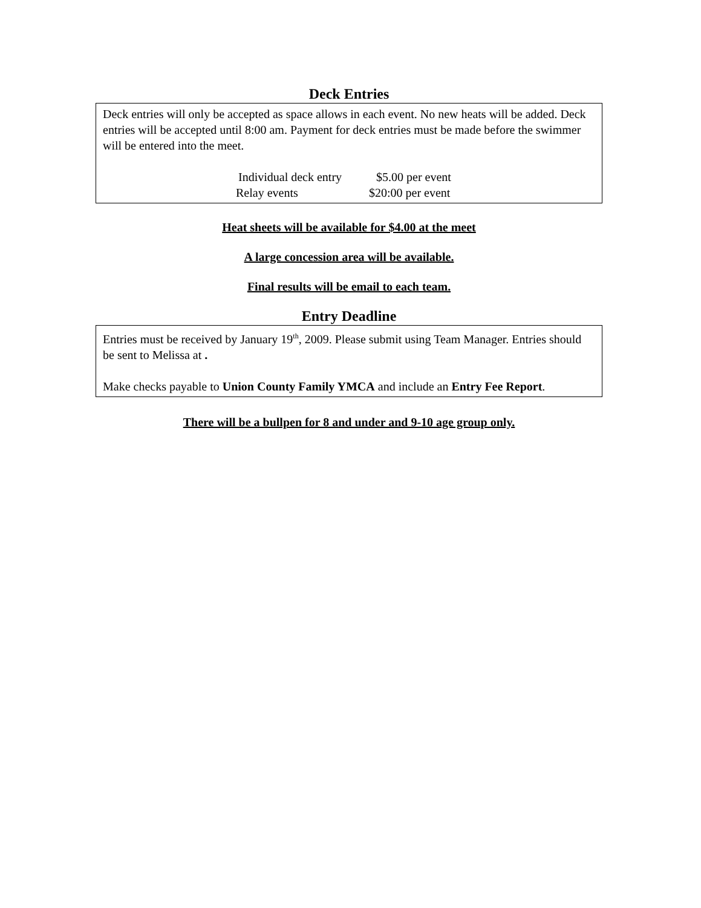Deck Entries
Deck entries will only be accepted as space allows in each event. No new heats will be added. Deck entries will be accepted until 8:00 am. Payment for deck entries must be made before the swimmer will be entered into the meet.
Individual deck entry $5.00 per event
Relay events $20:00 per event
Heat sheets will be available for $4.00 at the meet
A large concession area will be available.
Final results will be email to each team.
Entry Deadline
Entries must be received by January 19<sup>th</sup>, 2009. Please submit using Team Manager. Entries should be sent to Melissa at .
Make checks payable to Union County Family YMCA and include an Entry Fee Report.
There will be a bullpen for 8 and under and 9-10 age group only.